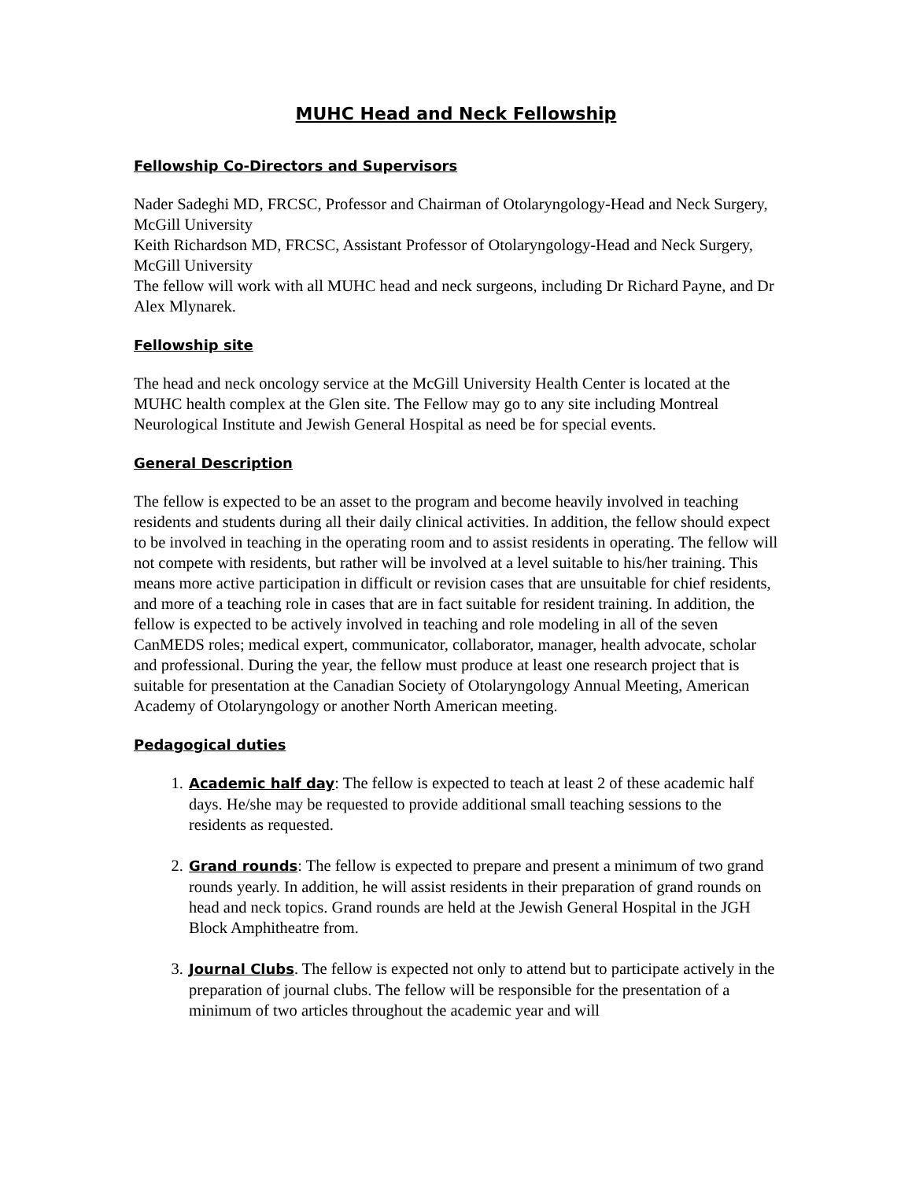MUHC Head and Neck Fellowship
Fellowship Co-Directors and Supervisors
Nader Sadeghi MD, FRCSC, Professor and Chairman of Otolaryngology-Head and Neck Surgery, McGill University
Keith Richardson MD, FRCSC, Assistant Professor of Otolaryngology-Head and Neck Surgery, McGill University
The fellow will work with all MUHC head and neck surgeons, including Dr Richard Payne, and Dr Alex Mlynarek.
Fellowship site
The head and neck oncology service at the McGill University Health Center is located at the MUHC health complex at the Glen site. The Fellow may go to any site including Montreal Neurological Institute and Jewish General Hospital as need be for special events.
General Description
The fellow is expected to be an asset to the program and become heavily involved in teaching residents and students during all their daily clinical activities. In addition, the fellow should expect to be involved in teaching in the operating room and to assist residents in operating. The fellow will not compete with residents, but rather will be involved at a level suitable to his/her training. This means more active participation in difficult or revision cases that are unsuitable for chief residents, and more of a teaching role in cases that are in fact suitable for resident training. In addition, the fellow is expected to be actively involved in teaching and role modeling in all of the seven CanMEDS roles; medical expert, communicator, collaborator, manager, health advocate, scholar and professional. During the year, the fellow must produce at least one research project that is suitable for presentation at the Canadian Society of Otolaryngology Annual Meeting, American Academy of Otolaryngology or another North American meeting.
Pedagogical duties
1. Academic half day: The fellow is expected to teach at least 2 of these academic half days. He/she may be requested to provide additional small teaching sessions to the residents as requested.
2. Grand rounds: The fellow is expected to prepare and present a minimum of two grand rounds yearly. In addition, he will assist residents in their preparation of grand rounds on head and neck topics. Grand rounds are held at the Jewish General Hospital in the JGH Block Amphitheatre from.
3. Journal Clubs. The fellow is expected not only to attend but to participate actively in the preparation of journal clubs. The fellow will be responsible for the presentation of a minimum of two articles throughout the academic year and will